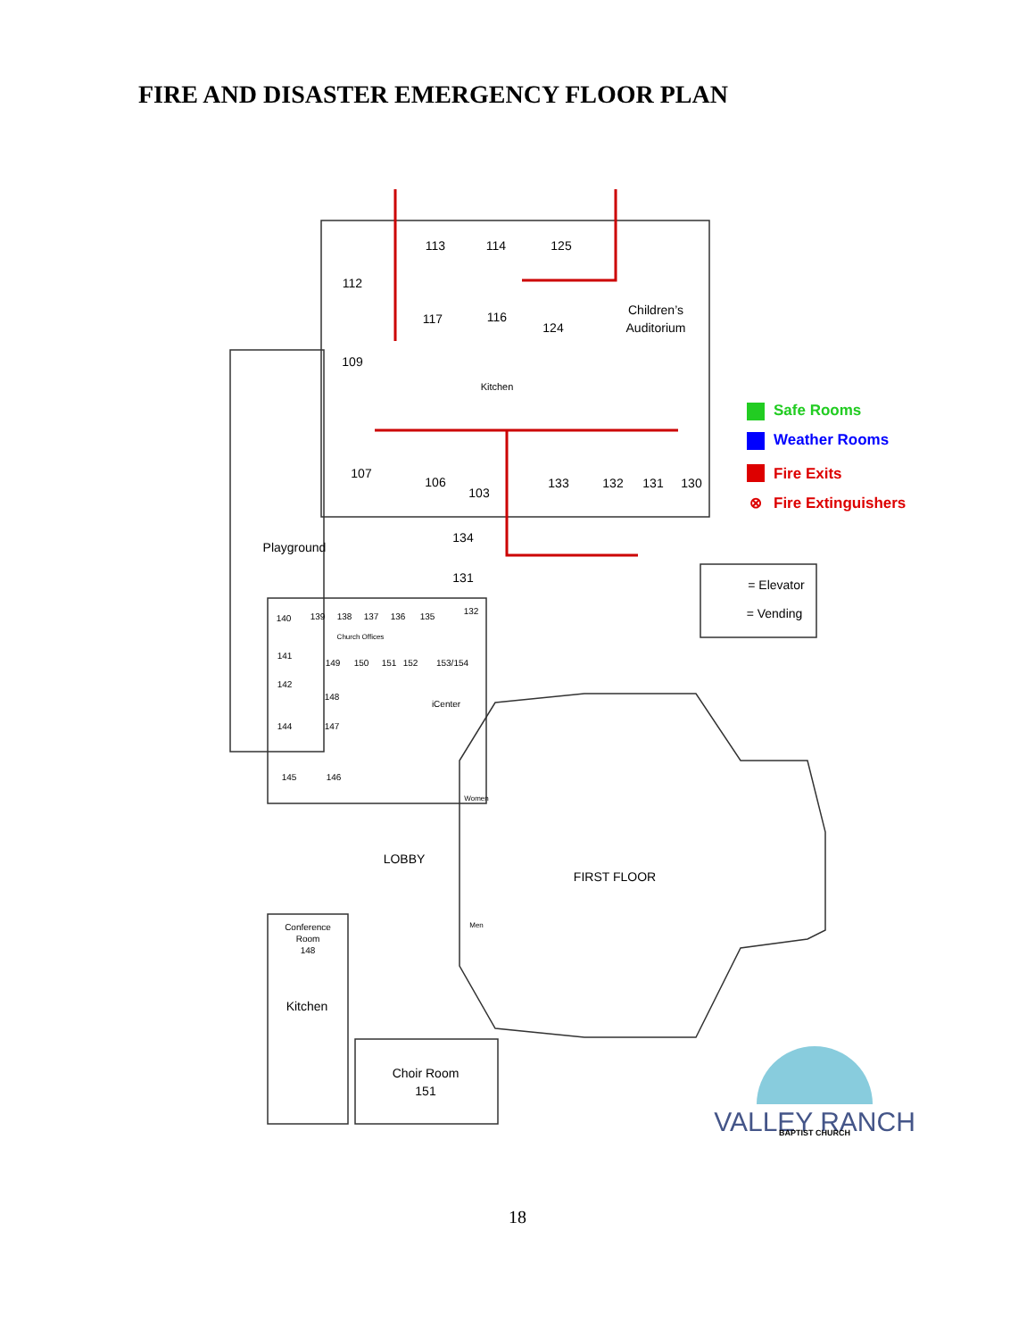FIRE AND DISASTER EMERGENCY FLOOR PLAN
113
114
125
112
117
116
124
Children’s
Auditorium
109
Kitchen
107
106
103
133
132
131
130
Playground
134
131
140
139
138
137
136
135
132
Church Offices
141
149
150
151
152
153/154
142
148
iCenter
144
147
145
146
Women
LOBBY
FIRST FLOOR
Men
Conference
Room
148
Kitchen
Choir Room
151
= Elevator
= Vending
Safe Rooms
Weather Rooms
Fire Exits
⊗
Fire Extinguishers
VALLEY RANCH
BAPTIST CHURCH
18